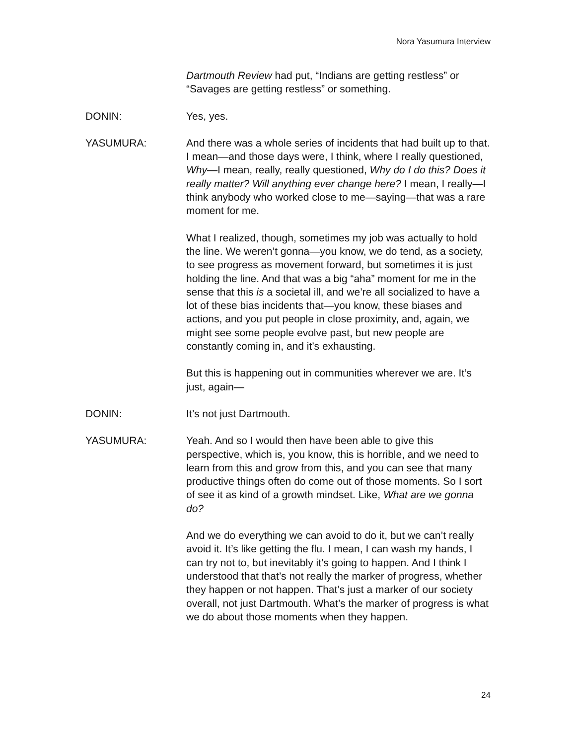Nora Yasumura Interview
Dartmouth Review had put, “Indians are getting restless” or “Savages are getting restless” or something.
DONIN: Yes, yes.
YASUMURA: And there was a whole series of incidents that had built up to that. I mean—and those days were, I think, where I really questioned, Why—I mean, really, really questioned, Why do I do this? Does it really matter? Will anything ever change here? I mean, I really—I think anybody who worked close to me—saying—that was a rare moment for me.
What I realized, though, sometimes my job was actually to hold the line. We weren’t gonna—you know, we do tend, as a society, to see progress as movement forward, but sometimes it is just holding the line. And that was a big “aha” moment for me in the sense that this is a societal ill, and we’re all socialized to have a lot of these bias incidents that—you know, these biases and actions, and you put people in close proximity, and, again, we might see some people evolve past, but new people are constantly coming in, and it’s exhausting.
But this is happening out in communities wherever we are. It’s just, again—
DONIN: It’s not just Dartmouth.
YASUMURA: Yeah. And so I would then have been able to give this perspective, which is, you know, this is horrible, and we need to learn from this and grow from this, and you can see that many productive things often do come out of those moments. So I sort of see it as kind of a growth mindset. Like, What are we gonna do?
And we do everything we can avoid to do it, but we can’t really avoid it. It’s like getting the flu. I mean, I can wash my hands, I can try not to, but inevitably it’s going to happen. And I think I understood that that’s not really the marker of progress, whether they happen or not happen. That’s just a marker of our society overall, not just Dartmouth. What’s the marker of progress is what we do about those moments when they happen.
24